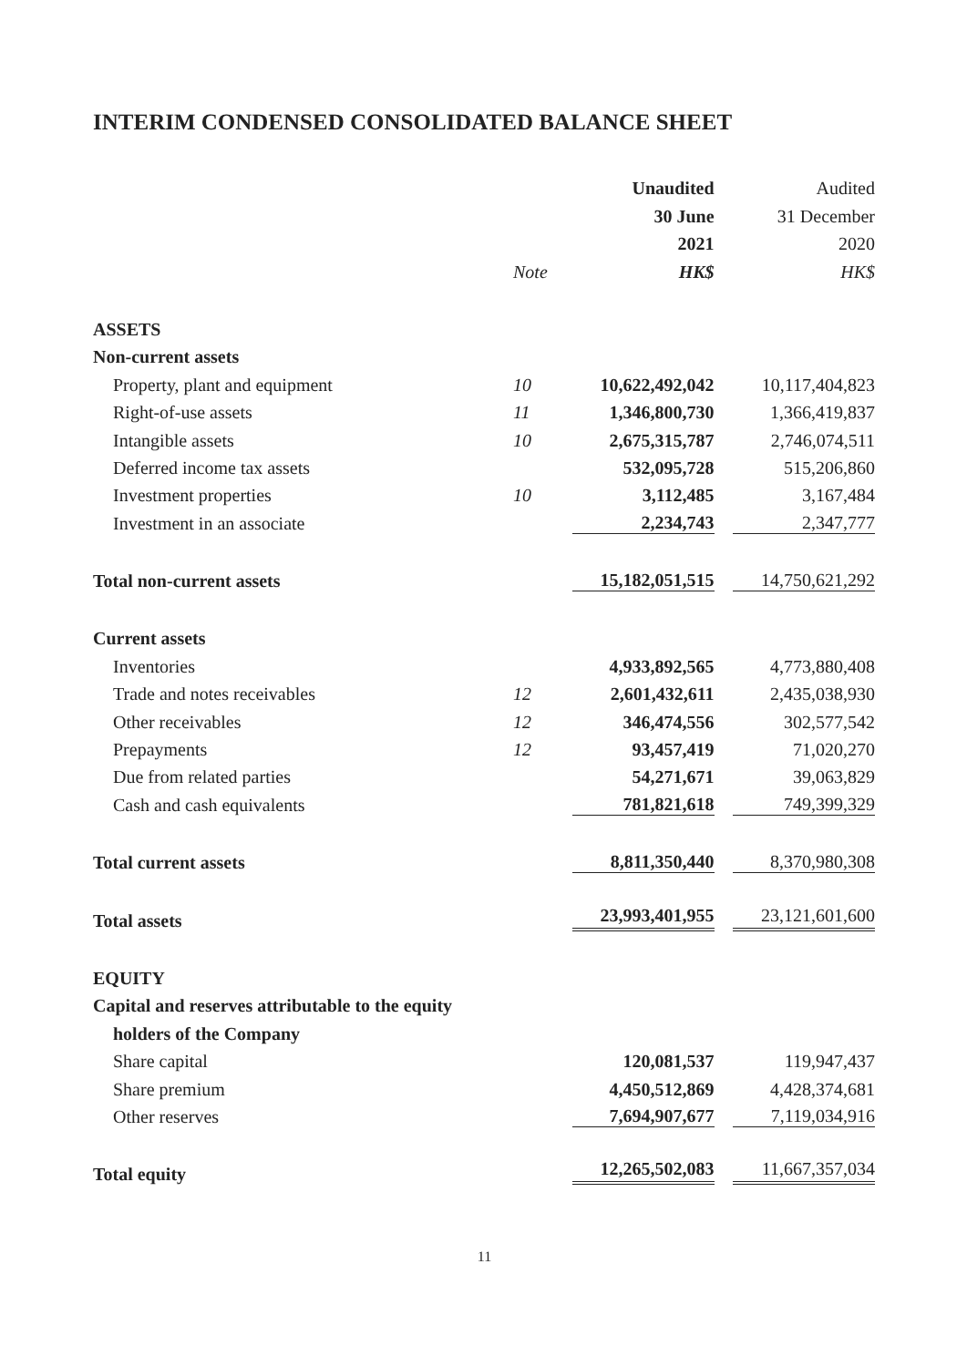INTERIM CONDENSED CONSOLIDATED BALANCE SHEET
| | | Unaudited | Audited |
| --- | --- | --- | --- |
| | | 30 June | 31 December |
| | | 2021 | 2020 |
| | Note | HK$ | HK$ |
| ASSETS | | | |
| Non-current assets | | | |
| Property, plant and equipment | 10 | 10,622,492,042 | 10,117,404,823 |
| Right-of-use assets | 11 | 1,346,800,730 | 1,366,419,837 |
| Intangible assets | 10 | 2,675,315,787 | 2,746,074,511 |
| Deferred income tax assets | | 532,095,728 | 515,206,860 |
| Investment properties | 10 | 3,112,485 | 3,167,484 |
| Investment in an associate | | 2,234,743 | 2,347,777 |
| Total non-current assets | | 15,182,051,515 | 14,750,621,292 |
| Current assets | | | |
| Inventories | | 4,933,892,565 | 4,773,880,408 |
| Trade and notes receivables | 12 | 2,601,432,611 | 2,435,038,930 |
| Other receivables | 12 | 346,474,556 | 302,577,542 |
| Prepayments | 12 | 93,457,419 | 71,020,270 |
| Due from related parties | | 54,271,671 | 39,063,829 |
| Cash and cash equivalents | | 781,821,618 | 749,399,329 |
| Total current assets | | 8,811,350,440 | 8,370,980,308 |
| Total assets | | 23,993,401,955 | 23,121,601,600 |
| EQUITY | | | |
| Capital and reserves attributable to the equity | | | |
| holders of the Company | | | |
| Share capital | | 120,081,537 | 119,947,437 |
| Share premium | | 4,450,512,869 | 4,428,374,681 |
| Other reserves | | 7,694,907,677 | 7,119,034,916 |
| Total equity | | 12,265,502,083 | 11,667,357,034 |
11